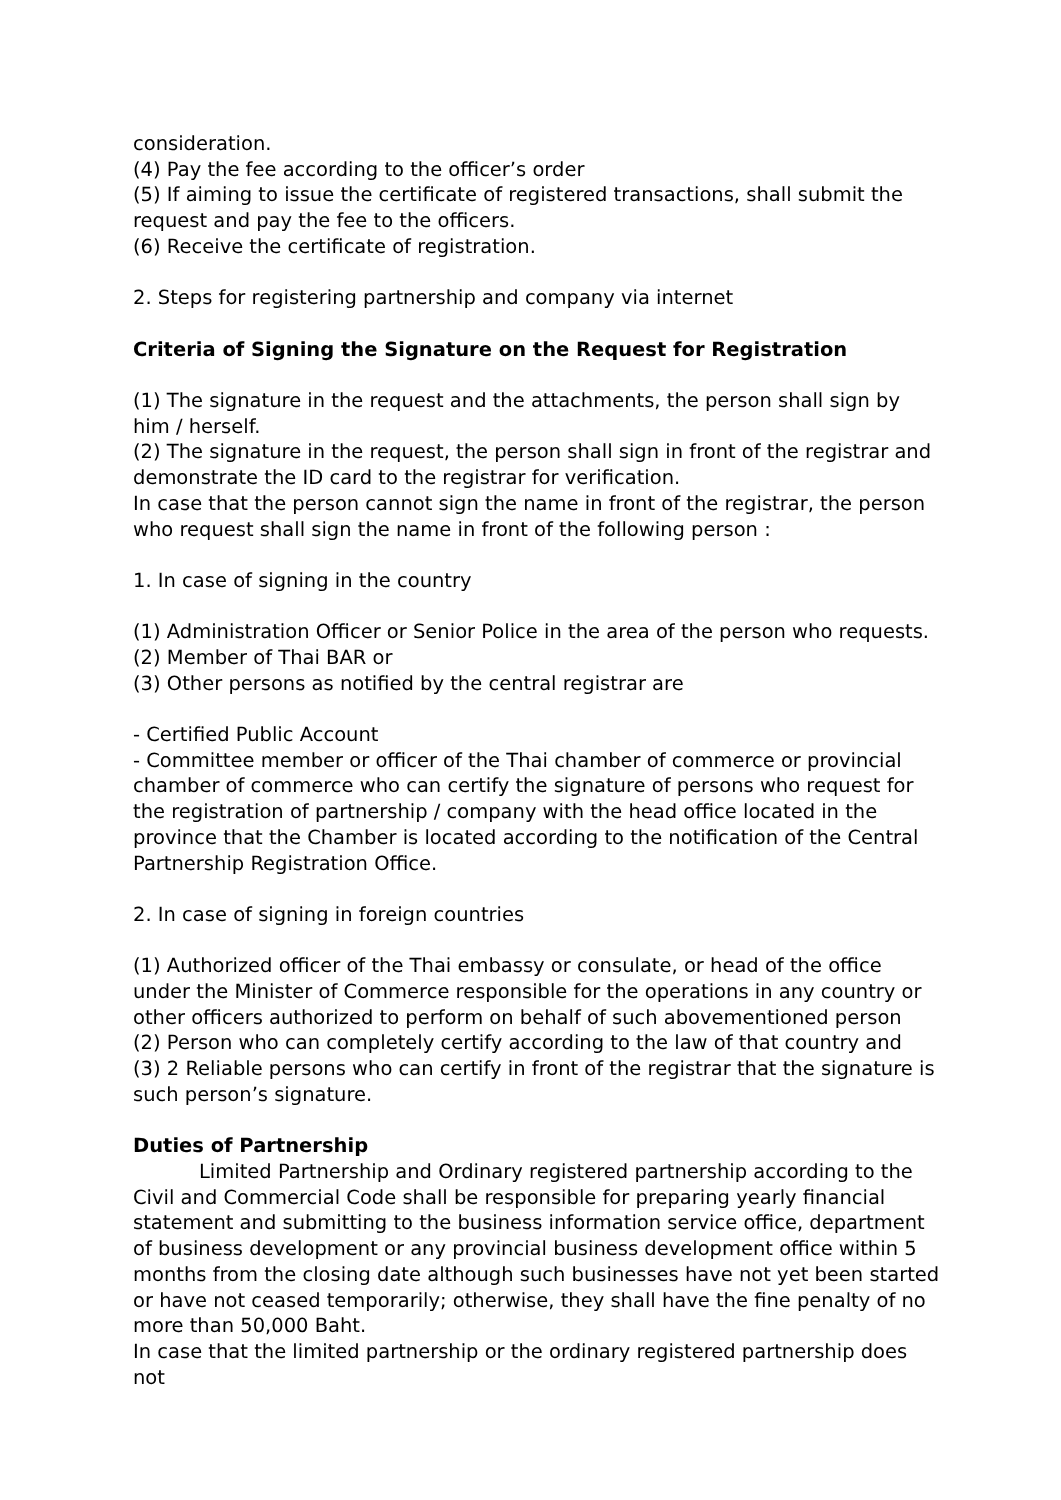consideration.
(4) Pay the fee according to the officer’s order
(5) If aiming to issue the certificate of registered transactions, shall submit the request and pay the fee to the officers.
(6) Receive the certificate of registration.
2. Steps for registering partnership and company via internet
Criteria of Signing the Signature on the Request for Registration
(1) The signature in the request and the attachments, the person shall sign by him / herself.
(2) The signature in the request, the person shall sign in front of the registrar and demonstrate the ID card to the registrar for verification.
In case that the person cannot sign the name in front of the registrar, the person who request shall sign the name in front of the following person :
1. In case of signing in the country
(1) Administration Officer or Senior Police in the area of the person who requests.
(2) Member of Thai BAR or
(3) Other persons as notified by the central registrar are
- Certified Public Account
- Committee member or officer of the Thai chamber of commerce or provincial chamber of commerce who can certify the signature of persons who request for the registration of partnership / company with the head office located in the province that the Chamber is located according to the notification of the Central Partnership Registration Office.
2. In case of signing in foreign countries
(1) Authorized officer of the Thai embassy or consulate, or head of the office under the Minister of Commerce responsible for the operations in any country or other officers authorized to perform on behalf of such abovementioned person
(2) Person who can completely certify according to the law of that country and
(3) 2 Reliable persons who can certify in front of the registrar that the signature is such person’s signature.
Duties of Partnership
Limited Partnership and Ordinary registered partnership according to the Civil and Commercial Code shall be responsible for preparing yearly financial statement and submitting to the business information service office, department of business development or any provincial business development office within 5 months from the closing date although such businesses have not yet been started or have not ceased temporarily; otherwise, they shall have the fine penalty of no more than 50,000 Baht.
In case that the limited partnership or the ordinary registered partnership does not